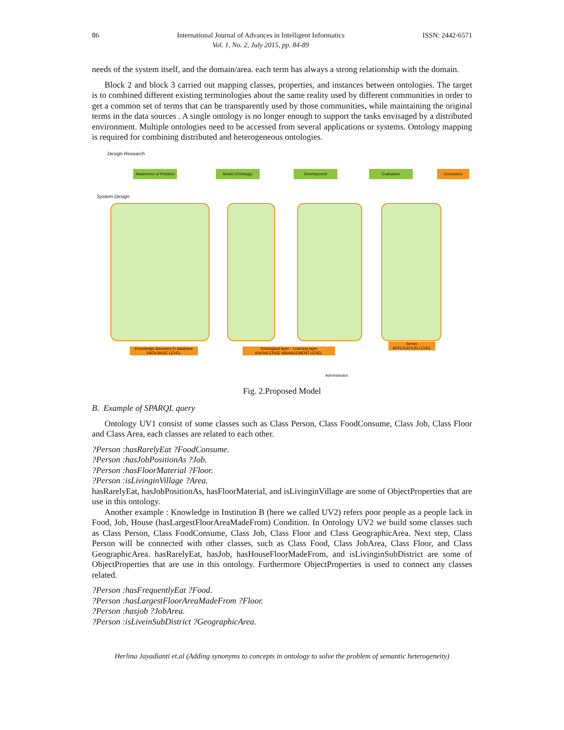86 International Journal of Advances in Intelligent Informatics
Vol. 1, No. 2, July 2015, pp. 84-89 ISSN: 2442-6571
needs of the system itself, and the domain/area. each term has always a strong relationship with the domain.
Block 2 and block 3 carried out mapping classes, properties, and instances between ontologies. The target is to combined different existing terminologies about the same reality used by different communities in order to get a common set of terms that can be transparently used by those communities, while maintaining the original terms in the data sources . A single ontology is no longer enough to support the tasks envisaged by a distributed environment. Multiple ontologies need to be accessed from several applications or systems. Ontology mapping is required for combining distributed and heterogeneous ontologies.
Design Research
System Design
Awareness of Problem
Model (Ontology) Development Evaluation Conclusion
Knowledge discovery in database
DATA BASE LEVEL
Ontological layer · Learning layer
KNOWLEDGE MANAGEMENT LEVEL
Server
APPLICATION LEVEL
Administrator
Fig. 2.Proposed Model
B. Example of SPARQL query
Ontology UV1 consist of some classes such as Class Person, Class FoodConsume, Class Job, Class Floor and Class Area, each classes are related to each other.
?Person :hasRarelyEat ?FoodConsume.
?Person :hasJobPositionAs ?Job.
?Person :hasFloorMaterial ?Floor.
?Person :isLivinginVillage ?Area.
hasRarelyEat, hasJobPositionAs, hasFloorMaterial, and isLivinginVillage are some of ObjectProperties that are use in this ontology.
Another example : Knowledge in Institution B (here we called UV2) refers poor people as a people lack in Food, Job, House (hasLargestFloorAreaMadeFrom) Condition. In Ontology UV2 we build some classes such as Class Person, Class FoodConsume, Class Job, Class Floor and Class GeographicArea. Next step, Class Person will be connected with other classes, such as Class Food, Class JobArea, Class Floor, and Class GeographicArea. hasRarelyEat, hasJob, hasHouseFloorMadeFrom, and isLivinginSubDistrict are some of ObjectProperties that are use in this ontology. Furthermore ObjectProperties is used to connect any classes related.
?Person :hasFrequentlyEat ?Food.
?Person :hasLargestFloorAreaMadeFrom ?Floor.
?Person :hasjob ?JobArea.
?Person :isLiveinSubDistrict ?GeographicArea.
Herlina Jayadianti et.al (Adding synonyms to concepts in ontology to solve the problem of semantic heterogeneity)